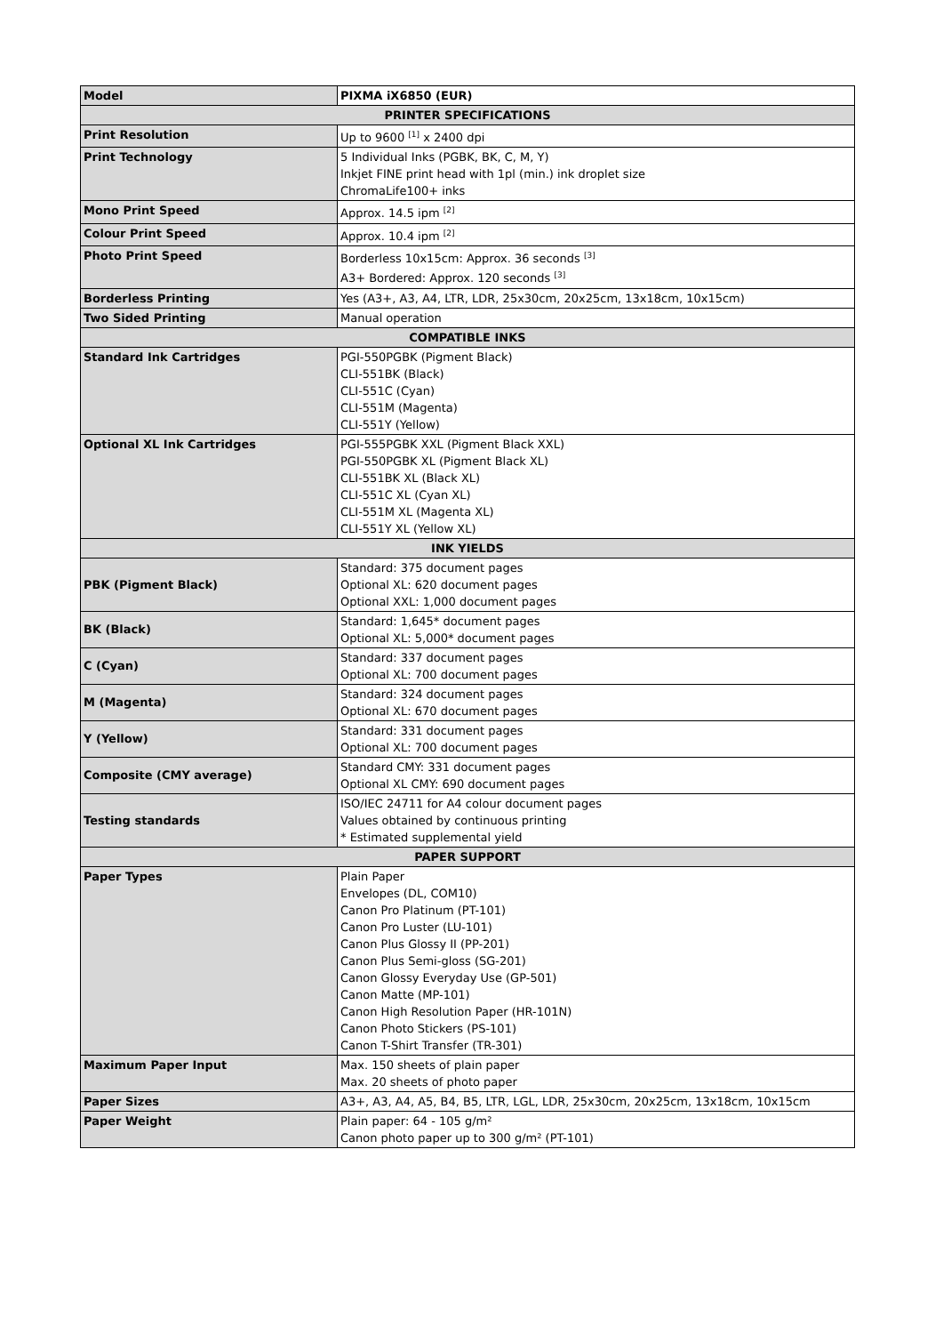| Model | PIXMA iX6850 (EUR) |
| PRINTER SPECIFICATIONS | |
| Print Resolution | Up to 9600 <sup>[1]</sup> x 2400 dpi |
| Print Technology | 5 Individual Inks (PGBK, BK, C, M, Y) Inkjet FINE print head with 1pl (min.) ink droplet size ChromaLife100+ inks |
| Mono Print Speed | Approx. 14.5 ipm <sup>[2]</sup> |
| Colour Print Speed | Approx. 10.4 ipm <sup>[2]</sup> |
| Photo Print Speed | Borderless 10x15cm: Approx. 36 seconds <sup>[3]</sup> A3+ Bordered: Approx. 120 seconds <sup>[3]</sup> |
| Borderless Printing | Yes (A3+, A3, A4, LTR, LDR, 25x30cm, 20x25cm, 13x18cm, 10x15cm) |
| Two Sided Printing | Manual operation |
| COMPATIBLE INKS | |
| Standard Ink Cartridges | PGI-550PGBK (Pigment Black) CLI-551BK (Black) CLI-551C (Cyan) CLI-551M (Magenta) CLI-551Y (Yellow) |
| Optional XL Ink Cartridges | PGI-555PGBK XXL (Pigment Black XXL) PGI-550PGBK XL (Pigment Black XL) CLI-551BK XL (Black XL) CLI-551C XL (Cyan XL) CLI-551M XL (Magenta XL) CLI-551Y XL (Yellow XL) |
| INK YIELDS | |
| PBK (Pigment Black) | Standard: 375 document pages Optional XL: 620 document pages Optional XXL: 1,000 document pages |
| BK (Black) | Standard: 1,645* document pages Optional XL: 5,000* document pages |
| C (Cyan) | Standard: 337 document pages Optional XL: 700 document pages |
| M (Magenta) | Standard: 324 document pages Optional XL: 670 document pages |
| Y (Yellow) | Standard: 331 document pages Optional XL: 700 document pages |
| Composite (CMY average) | Standard CMY: 331 document pages Optional XL CMY: 690 document pages |
| Testing standards | ISO/IEC 24711 for A4 colour document pages Values obtained by continuous printing * Estimated supplemental yield |
| PAPER SUPPORT | |
| Paper Types | Plain Paper Envelopes (DL, COM10) Canon Pro Platinum (PT-101) Canon Pro Luster (LU-101) Canon Plus Glossy II (PP-201) Canon Plus Semi-gloss (SG-201) Canon Glossy Everyday Use (GP-501) Canon Matte (MP-101) Canon High Resolution Paper (HR-101N) Canon Photo Stickers (PS-101) Canon T-Shirt Transfer (TR-301) |
| Maximum Paper Input | Max. 150 sheets of plain paper Max. 20 sheets of photo paper |
| Paper Sizes | A3+, A3, A4, A5, B4, B5, LTR, LGL, LDR, 25x30cm, 20x25cm, 13x18cm, 10x15cm |
| Paper Weight | Plain paper: 64 - 105 g/m² Canon photo paper up to 300 g/m² (PT-101) |